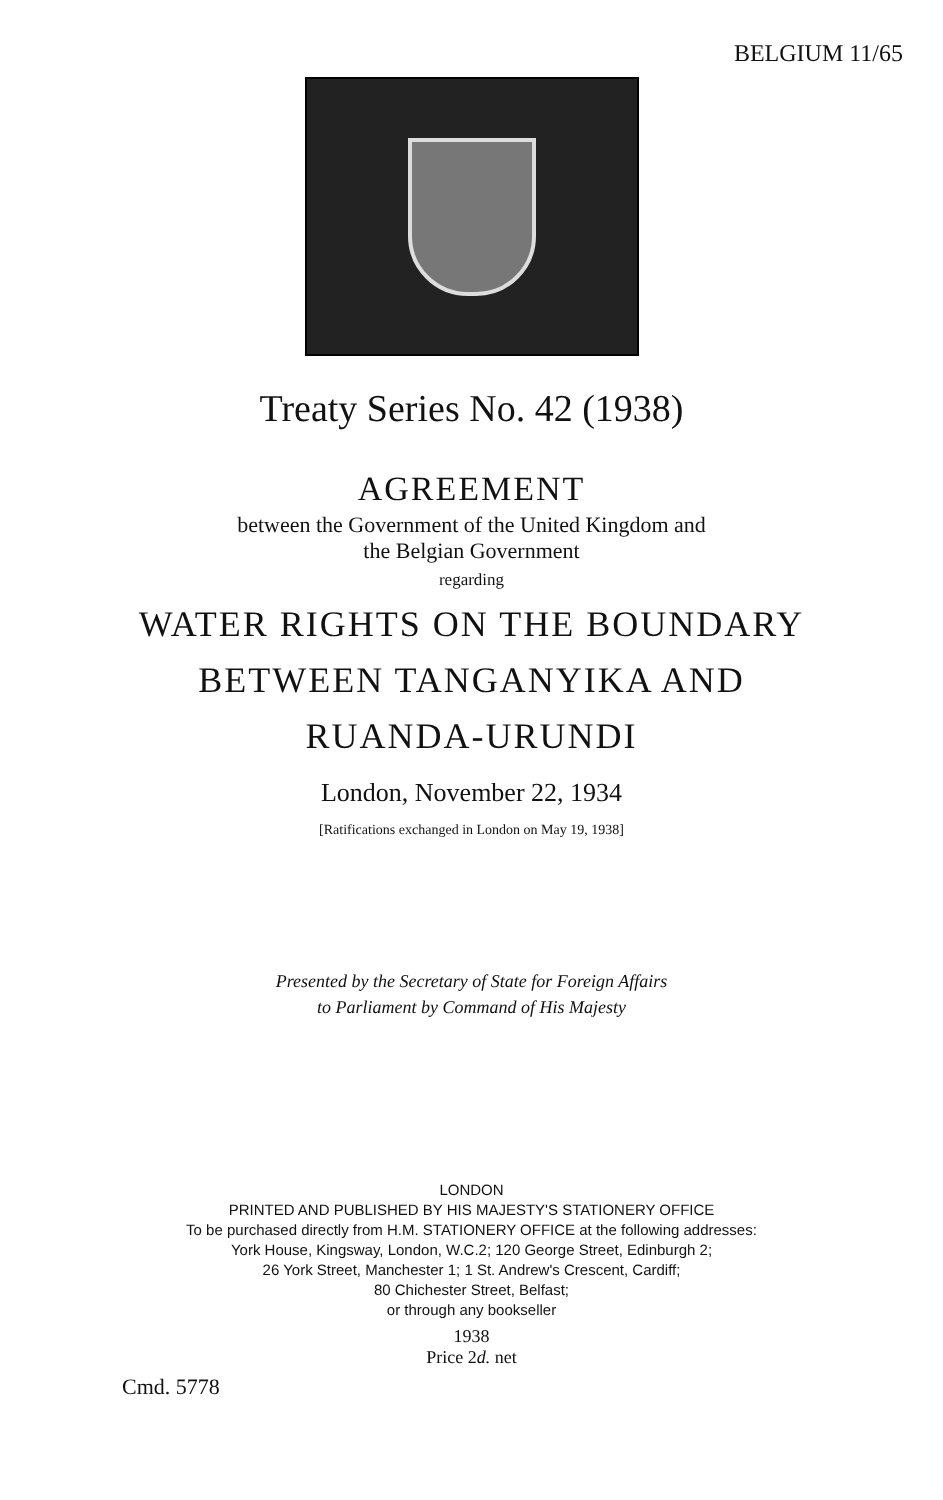BELGIUM 11/65
Treaty Series No. 42 (1938)
AGREEMENT
between the Government of the United Kingdom and
the Belgian Government
regarding
WATER RIGHTS ON THE BOUNDARY
BETWEEN TANGANYIKA AND
RUANDA-URUNDI
London, November 22, 1934
[Ratifications exchanged in London on May 19, 1938]
Presented by the Secretary of State for Foreign Affairs
to Parliament by Command of His Majesty
LONDON
PRINTED AND PUBLISHED BY HIS MAJESTY'S STATIONERY OFFICE
To be purchased directly from H.M. STATIONERY OFFICE at the following addresses:
York House, Kingsway, London, W.C.2; 120 George Street, Edinburgh 2;
26 York Street, Manchester 1; 1 St. Andrew's Crescent, Cardiff;
80 Chichester Street, Belfast;
or through any bookseller
1938
Price 2d. net
Cmd. 5778